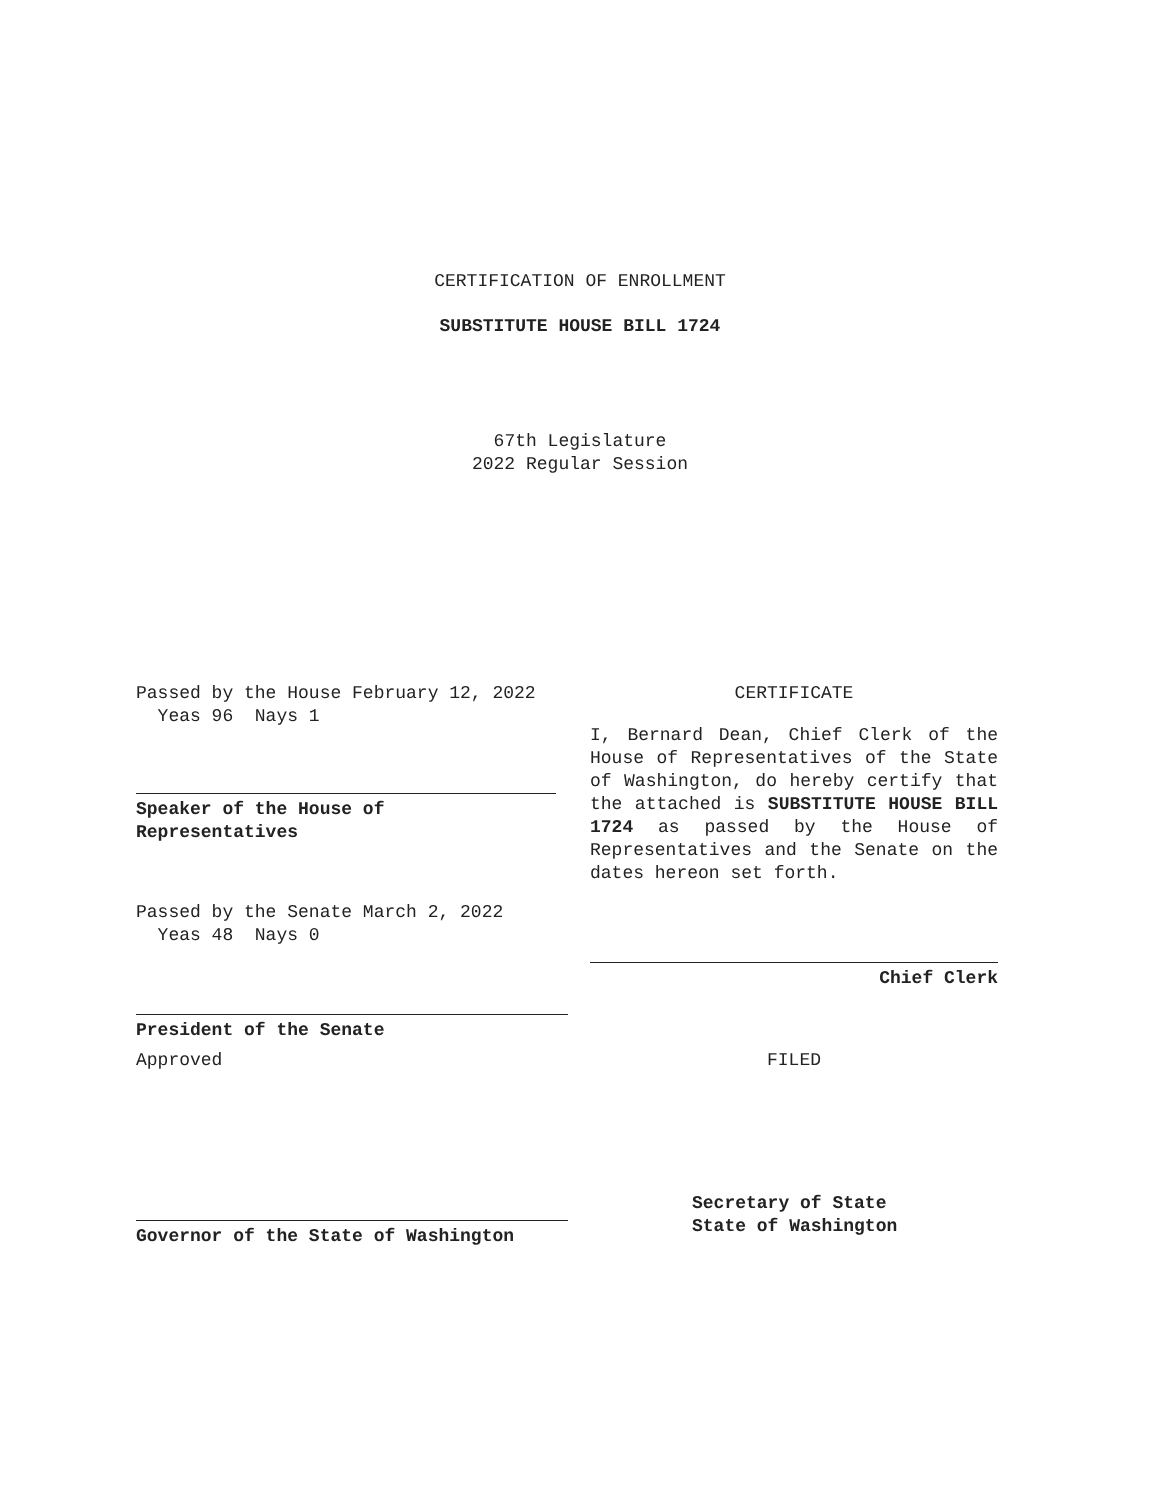CERTIFICATION OF ENROLLMENT
SUBSTITUTE HOUSE BILL 1724
67th Legislature
2022 Regular Session
Passed by the House February 12, 2022
Yeas 96 Nays 1
Speaker of the House of
Representatives
Passed by the Senate March 2, 2022
Yeas 48 Nays 0
President of the Senate
Approved
Governor of the State of Washington
CERTIFICATE
I, Bernard Dean, Chief Clerk of the House of Representatives of the State of Washington, do hereby certify that the attached is SUBSTITUTE HOUSE BILL 1724 as passed by the House of Representatives and the Senate on the dates hereon set forth.
Chief Clerk
FILED
Secretary of State
State of Washington